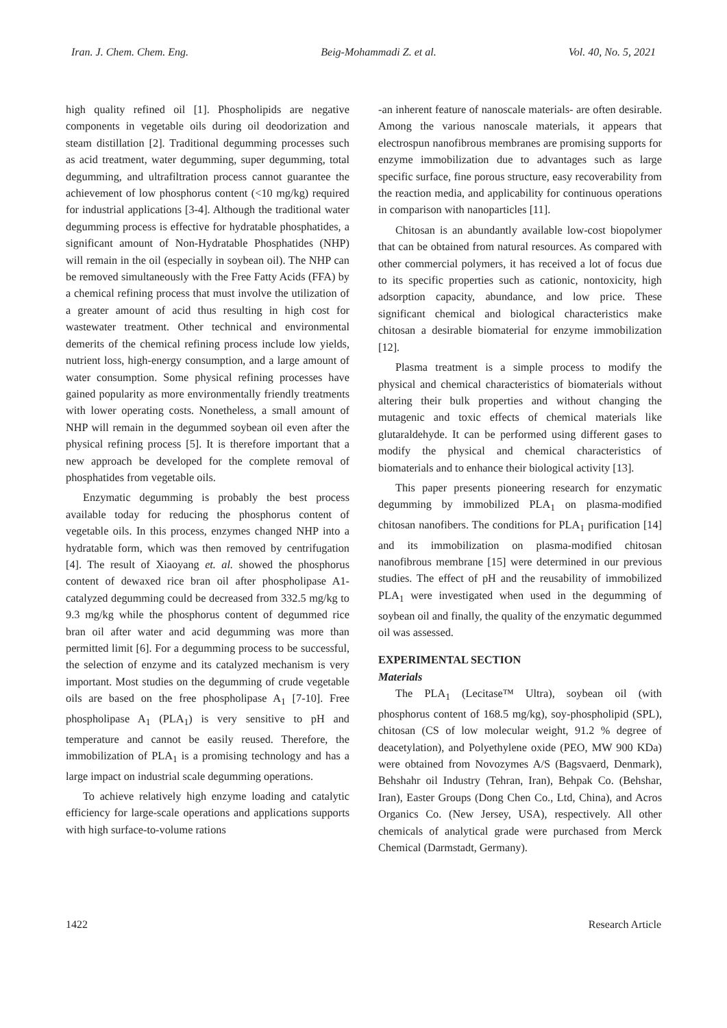Iran. J. Chem. Chem. Eng. Beig-Mohammadi Z. et al. Vol. 40, No. 5, 2021
high quality refined oil [1]. Phospholipids are negative components in vegetable oils during oil deodorization and steam distillation [2]. Traditional degumming processes such as acid treatment, water degumming, super degumming, total degumming, and ultrafiltration process cannot guarantee the achievement of low phosphorus content (<10 mg/kg) required for industrial applications [3-4]. Although the traditional water degumming process is effective for hydratable phosphatides, a significant amount of Non-Hydratable Phosphatides (NHP) will remain in the oil (especially in soybean oil). The NHP can be removed simultaneously with the Free Fatty Acids (FFA) by a chemical refining process that must involve the utilization of a greater amount of acid thus resulting in high cost for wastewater treatment. Other technical and environmental demerits of the chemical refining process include low yields, nutrient loss, high-energy consumption, and a large amount of water consumption. Some physical refining processes have gained popularity as more environmentally friendly treatments with lower operating costs. Nonetheless, a small amount of NHP will remain in the degummed soybean oil even after the physical refining process [5]. It is therefore important that a new approach be developed for the complete removal of phosphatides from vegetable oils.
Enzymatic degumming is probably the best process available today for reducing the phosphorus content of vegetable oils. In this process, enzymes changed NHP into a hydratable form, which was then removed by centrifugation [4]. The result of Xiaoyang et. al. showed the phosphorus content of dewaxed rice bran oil after phospholipase A1-catalyzed degumming could be decreased from 332.5 mg/kg to 9.3 mg/kg while the phosphorus content of degummed rice bran oil after water and acid degumming was more than permitted limit [6]. For a degumming process to be successful, the selection of enzyme and its catalyzed mechanism is very important. Most studies on the degumming of crude vegetable oils are based on the free phospholipase A<sub>1</sub> [7-10]. Free phospholipase A<sub>1</sub> (PLA<sub>1</sub>) is very sensitive to pH and temperature and cannot be easily reused. Therefore, the immobilization of PLA<sub>1</sub> is a promising technology and has a large impact on industrial scale degumming operations.
To achieve relatively high enzyme loading and catalytic efficiency for large-scale operations and applications supports with high surface-to-volume rations
-an inherent feature of nanoscale materials- are often desirable. Among the various nanoscale materials, it appears that electrospun nanofibrous membranes are promising supports for enzyme immobilization due to advantages such as large specific surface, fine porous structure, easy recoverability from the reaction media, and applicability for continuous operations in comparison with nanoparticles [11].
Chitosan is an abundantly available low-cost biopolymer that can be obtained from natural resources. As compared with other commercial polymers, it has received a lot of focus due to its specific properties such as cationic, nontoxicity, high adsorption capacity, abundance, and low price. These significant chemical and biological characteristics make chitosan a desirable biomaterial for enzyme immobilization [12].
Plasma treatment is a simple process to modify the physical and chemical characteristics of biomaterials without altering their bulk properties and without changing the mutagenic and toxic effects of chemical materials like glutaraldehyde. It can be performed using different gases to modify the physical and chemical characteristics of biomaterials and to enhance their biological activity [13].
This paper presents pioneering research for enzymatic degumming by immobilized PLA<sub>1</sub> on plasma-modified chitosan nanofibers. The conditions for PLA<sub>1</sub> purification [14] and its immobilization on plasma-modified chitosan nanofibrous membrane [15] were determined in our previous studies. The effect of pH and the reusability of immobilized PLA<sub>1</sub> were investigated when used in the degumming of soybean oil and finally, the quality of the enzymatic degummed oil was assessed.
EXPERIMENTAL SECTION
Materials
The PLA<sub>1</sub> (Lecitase™ Ultra), soybean oil (with phosphorus content of 168.5 mg/kg), soy-phospholipid (SPL), chitosan (CS of low molecular weight, 91.2 % degree of deacetylation), and Polyethylene oxide (PEO, MW 900 KDa) were obtained from Novozymes A/S (Bagsvaerd, Denmark), Behshahr oil Industry (Tehran, Iran), Behpak Co. (Behshar, Iran), Easter Groups (Dong Chen Co., Ltd, China), and Acros Organics Co. (New Jersey, USA), respectively. All other chemicals of analytical grade were purchased from Merck Chemical (Darmstadt, Germany).
1422 Research Article